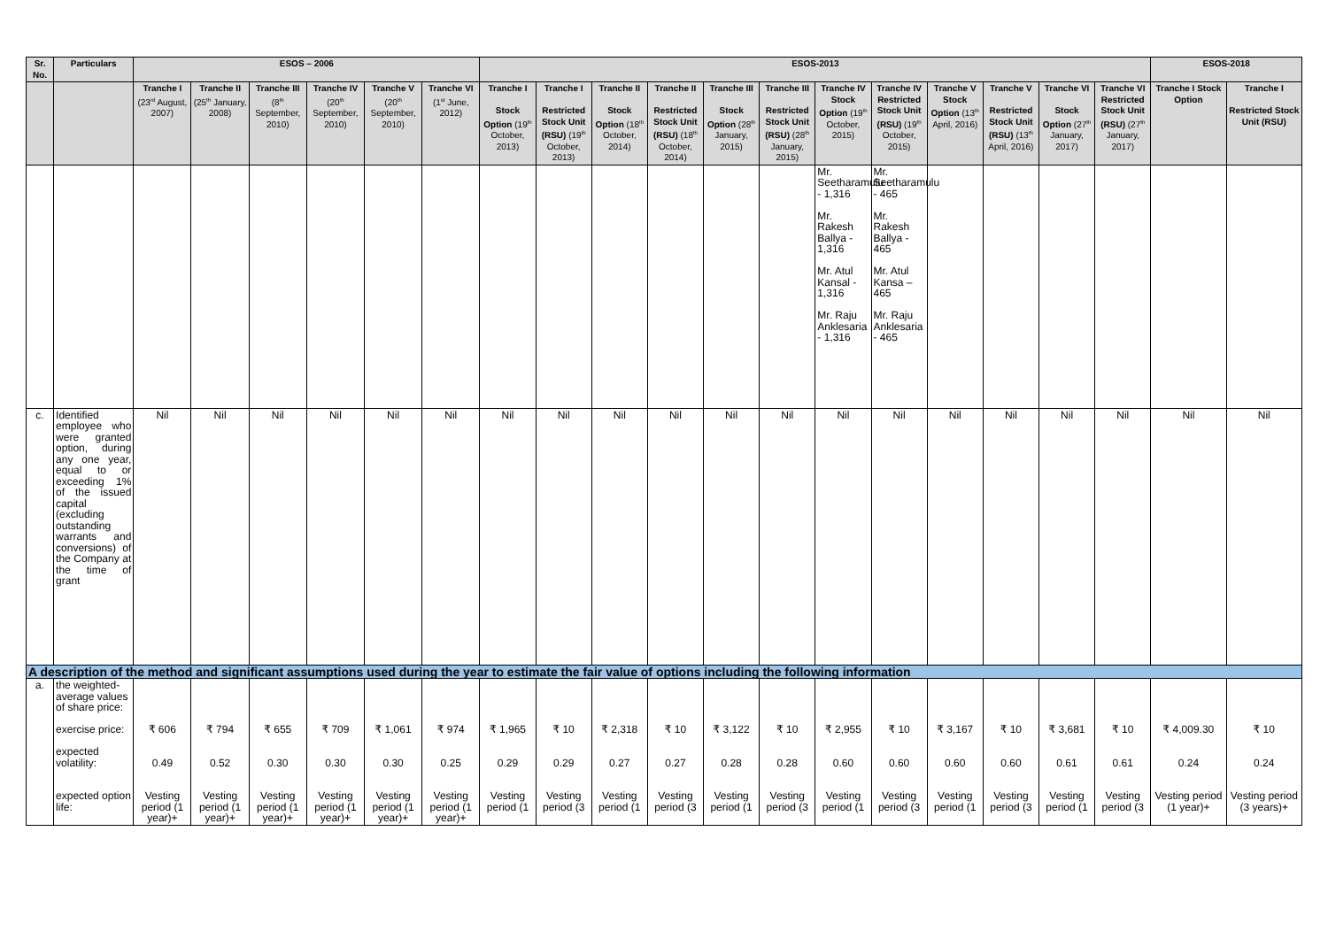| Sr. No. | Particulars | ESOS – 2006 | | | | | | ESOS-2013 | | | | | | | | | | | | ESOS-2018 | |
| --- | --- | --- | --- | --- | --- | --- | --- | --- | --- | --- | --- | --- | --- | --- | --- | --- | --- | --- | --- | --- | --- |
| | | Tranche I (23<sup>rd</sup> August, 2007) | Tranche II (25<sup>th</sup> January, 2008) | Tranche III (8<sup>th</sup> September, 2010) | Tranche IV (20<sup>th</sup> September, 2010) | Tranche V (20<sup>th</sup> September, 2010) | Tranche VI (1<sup>st</sup> June, 2012) | Tranche I Stock Option (19<sup>th</sup> October, 2013) | Tranche I Restricted Stock Unit (RSU) (19<sup>th</sup> October, 2013) | Tranche II Stock Option (18<sup>th</sup> October, 2014) | Tranche II Restricted Stock Unit (RSU) (18<sup>th</sup> October, 2014) | Tranche III Stock Option (28<sup>th</sup> January, 2015) | Tranche III Restricted Stock Unit (RSU) (28<sup>th</sup> January, 2015) | Tranche IV Stock Option (19<sup>th</sup> October, 2015) | Tranche IV Restricted Stock Unit (RSU) (19<sup>th</sup> October, 2015) | Tranche V Stock Option (13<sup>th</sup> April, 2016) | Tranche V Restricted Stock Unit (RSU) (13<sup>th</sup> April, 2016) | Tranche VI Stock Option (27<sup>th</sup> January, 2017) | Tranche VI Restricted Stock Unit (RSU) (27<sup>th</sup> January, 2017) | Tranche I Stock Option | Tranche I Restricted Stock Unit (RSU) |
| | | | | | | | | | | | | | | Mr. Seetharamulu - 1,316 Mr. Rakesh Ballya - 1,316 Mr. Atul Kansal - 1,316 Mr. Raju Anklesaria - 1,316 | Mr. Seetharamulu - 465 Mr. Rakesh Ballya - 465 Mr. Atul Kansa – 465 Mr. Raju Anklesaria - 465 | | | | | | |
| c. | Identified employee who were granted option, during any one year, equal to or exceeding 1% of the issued capital (excluding outstanding warrants and conversions) of the Company at the time of grant | Nil | Nil | Nil | Nil | Nil | Nil | Nil | Nil | Nil | Nil | Nil | Nil | Nil | Nil | Nil | Nil | Nil | Nil | Nil | Nil |
| A description of the method and significant assumptions used during the year to estimate the fair value of options including the following information | | | | | | | | | | | | | | | | | | | | | |
| a. | the weighted-average values of share price: exercise price: expected volatility: expected option life: | ₹ 606 0.49 Vesting period (1 year)+ | ₹ 794 0.52 Vesting period (1 year)+ | ₹ 655 0.30 Vesting period (1 year)+ | ₹ 709 0.30 Vesting period (1 year)+ | ₹ 1,061 0.30 Vesting period (1 year)+ | ₹ 974 0.25 Vesting period (1 year)+ | ₹ 1,965 0.29 Vesting period (1 | ₹ 10 0.29 Vesting period (3 | ₹ 2,318 0.27 Vesting period (1 | ₹ 10 0.27 Vesting period (3 | ₹ 3,122 0.28 Vesting period (1 | ₹ 10 0.28 Vesting period (3 | ₹ 2,955 0.60 Vesting period (1 | ₹ 10 0.60 Vesting period (3 | ₹ 3,167 0.60 Vesting period (1 | ₹ 10 0.60 Vesting period (3 | ₹ 3,681 0.61 Vesting period (1 | ₹ 10 0.61 Vesting period (3 | ₹ 4,009.30 0.24 Vesting period (1 year)+ | ₹ 10 0.24 Vesting period (3 years)+ |